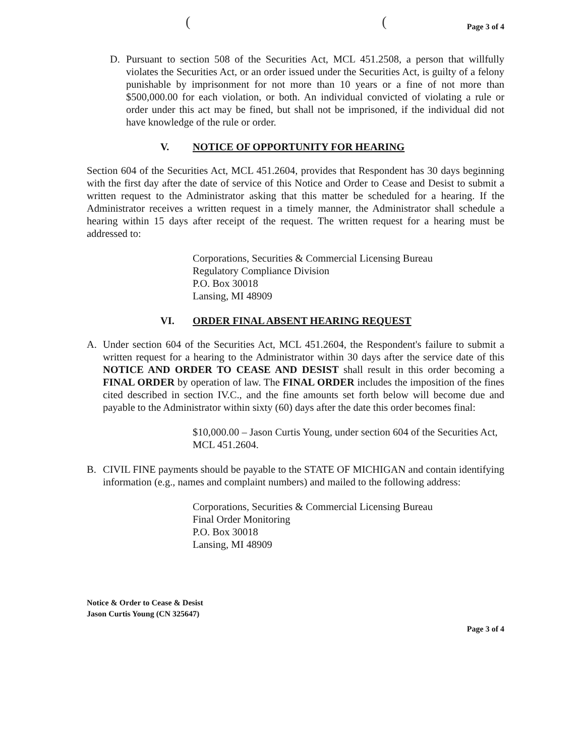((
Page 3 of 4
D. Pursuant to section 508 of the Securities Act, MCL 451.2508, a person that willfully violates the Securities Act, or an order issued under the Securities Act, is guilty of a felony punishable by imprisonment for not more than 10 years or a fine of not more than $500,000.00 for each violation, or both. An individual convicted of violating a rule or order under this act may be fined, but shall not be imprisoned, if the individual did not have knowledge of the rule or order.
V. NOTICE OF OPPORTUNITY FOR HEARING
Section 604 of the Securities Act, MCL 451.2604, provides that Respondent has 30 days beginning with the first day after the date of service of this Notice and Order to Cease and Desist to submit a written request to the Administrator asking that this matter be scheduled for a hearing. If the Administrator receives a written request in a timely manner, the Administrator shall schedule a hearing within 15 days after receipt of the request. The written request for a hearing must be addressed to:
Corporations, Securities & Commercial Licensing Bureau
Regulatory Compliance Division
P.O. Box 30018
Lansing, MI 48909
VI. ORDER FINAL ABSENT HEARING REQUEST
A. Under section 604 of the Securities Act, MCL 451.2604, the Respondent's failure to submit a written request for a hearing to the Administrator within 30 days after the service date of this NOTICE AND ORDER TO CEASE AND DESIST shall result in this order becoming a FINAL ORDER by operation of law. The FINAL ORDER includes the imposition of the fines cited described in section IV.C., and the fine amounts set forth below will become due and payable to the Administrator within sixty (60) days after the date this order becomes final:
$10,000.00 – Jason Curtis Young, under section 604 of the Securities Act, MCL 451.2604.
B. CIVIL FINE payments should be payable to the STATE OF MICHIGAN and contain identifying information (e.g., names and complaint numbers) and mailed to the following address:
Corporations, Securities & Commercial Licensing Bureau
Final Order Monitoring
P.O. Box 30018
Lansing, MI 48909
Notice & Order to Cease & Desist
Jason Curtis Young (CN 325647)
Page 3 of 4